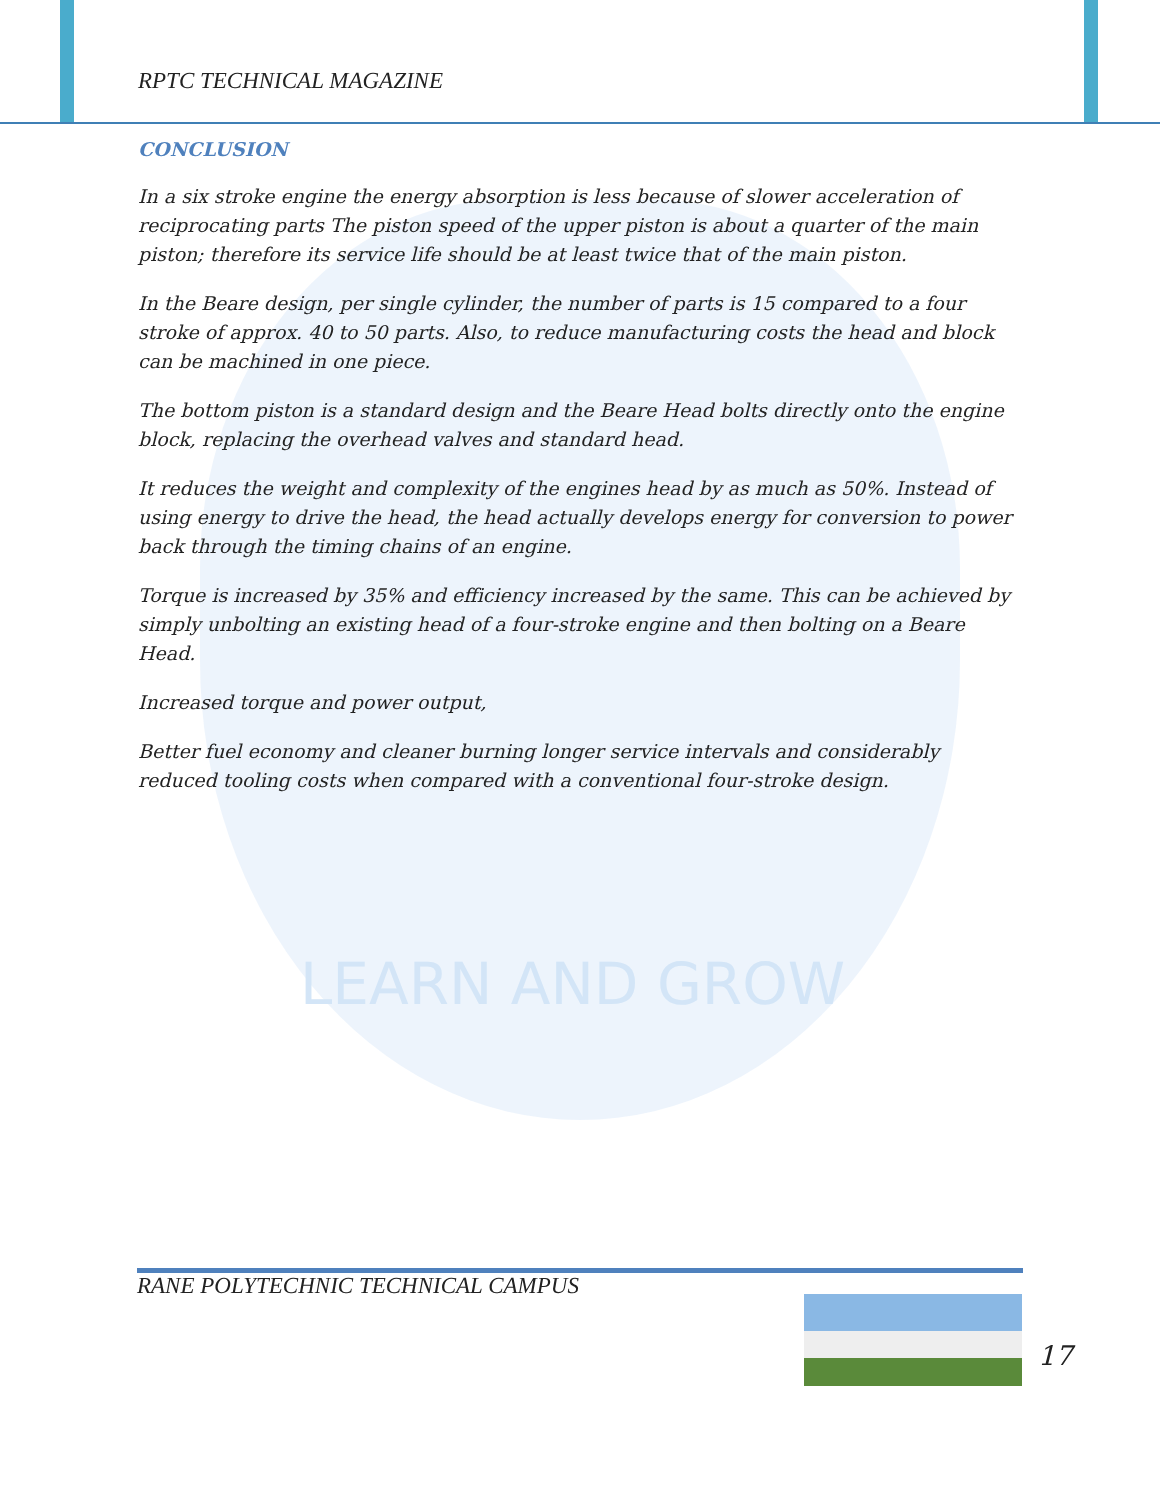LEARN AND GROW
RPTC TECHNICAL MAGAZINE
CONCLUSION
In a six stroke engine the energy absorption is less because of slower acceleration of reciprocating parts The piston speed of the upper piston is about a quarter of the main piston; therefore its service life should be at least twice that of the main piston.
In the Beare design, per single cylinder, the number of parts is 15 compared to a four stroke of approx. 40 to 50 parts. Also, to reduce manufacturing costs the head and block can be machined in one piece.
The bottom piston is a standard design and the Beare Head bolts directly onto the engine block, replacing the overhead valves and standard head.
It reduces the weight and complexity of the engines head by as much as 50%. Instead of using energy to drive the head, the head actually develops energy for conversion to power back through the timing chains of an engine.
Torque is increased by 35% and efficiency increased by the same. This can be achieved by simply unbolting an existing head of a four-stroke engine and then bolting on a Beare Head.
Increased torque and power output,
Better fuel economy and cleaner burning longer service intervals and considerably reduced tooling costs when compared with a conventional four-stroke design.
RANE POLYTECHNIC TECHNICAL CAMPUS
17